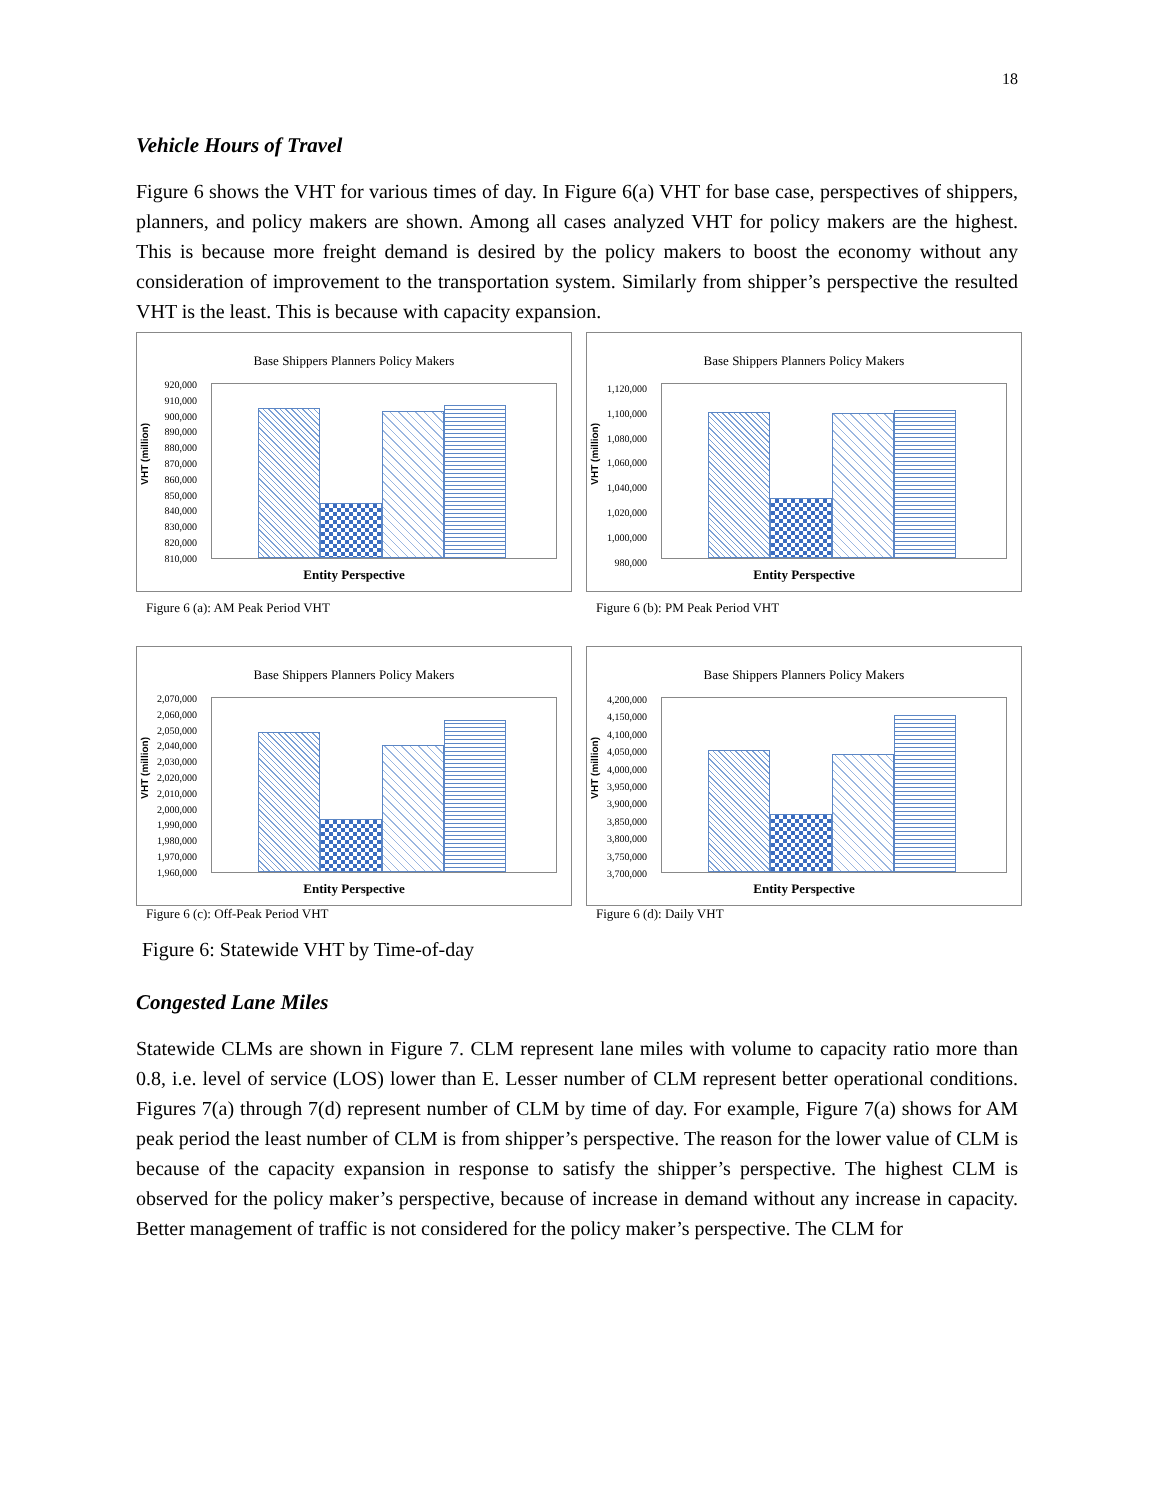18
Vehicle Hours of Travel
Figure 6 shows the VHT for various times of day. In Figure 6(a) VHT for base case, perspectives of shippers, planners, and policy makers are shown. Among all cases analyzed VHT for policy makers are the highest. This is because more freight demand is desired by the policy makers to boost the economy without any consideration of improvement to the transportation system. Similarly from shipper’s perspective the resulted VHT is the least. This is because with capacity expansion.
Base Shippers Planners Policy Makers
VHT (million)
920,000
910,000
900,000
890,000
880,000
870,000
860,000
850,000
840,000
830,000
820,000
810,000
Entity Perspective
Figure 6 (a): AM Peak Period VHT
Base Shippers Planners Policy Makers
VHT (million)
1,120,000
1,100,000
1,080,000
1,060,000
1,040,000
1,020,000
1,000,000
980,000
Entity Perspective
Figure 6 (b): PM Peak Period VHT
Base Shippers Planners Policy Makers
VHT (million)
2,070,000
2,060,000
2,050,000
2,040,000
2,030,000
2,020,000
2,010,000
2,000,000
1,990,000
1,980,000
1,970,000
1,960,000
Entity Perspective
Figure 6 (c): Off-Peak Period VHT
Base Shippers Planners Policy Makers
VHT (million)
4,200,000
4,150,000
4,100,000
4,050,000
4,000,000
3,950,000
3,900,000
3,850,000
3,800,000
3,750,000
3,700,000
Entity Perspective
Figure 6 (d): Daily VHT
Figure 6: Statewide VHT by Time-of-day
Congested Lane Miles
Statewide CLMs are shown in Figure 7. CLM represent lane miles with volume to capacity ratio more than 0.8, i.e. level of service (LOS) lower than E. Lesser number of CLM represent better operational conditions. Figures 7(a) through 7(d) represent number of CLM by time of day. For example, Figure 7(a) shows for AM peak period the least number of CLM is from shipper’s perspective. The reason for the lower value of CLM is because of the capacity expansion in response to satisfy the shipper’s perspective. The highest CLM is observed for the policy maker’s perspective, because of increase in demand without any increase in capacity. Better management of traffic is not considered for the policy maker’s perspective. The CLM for